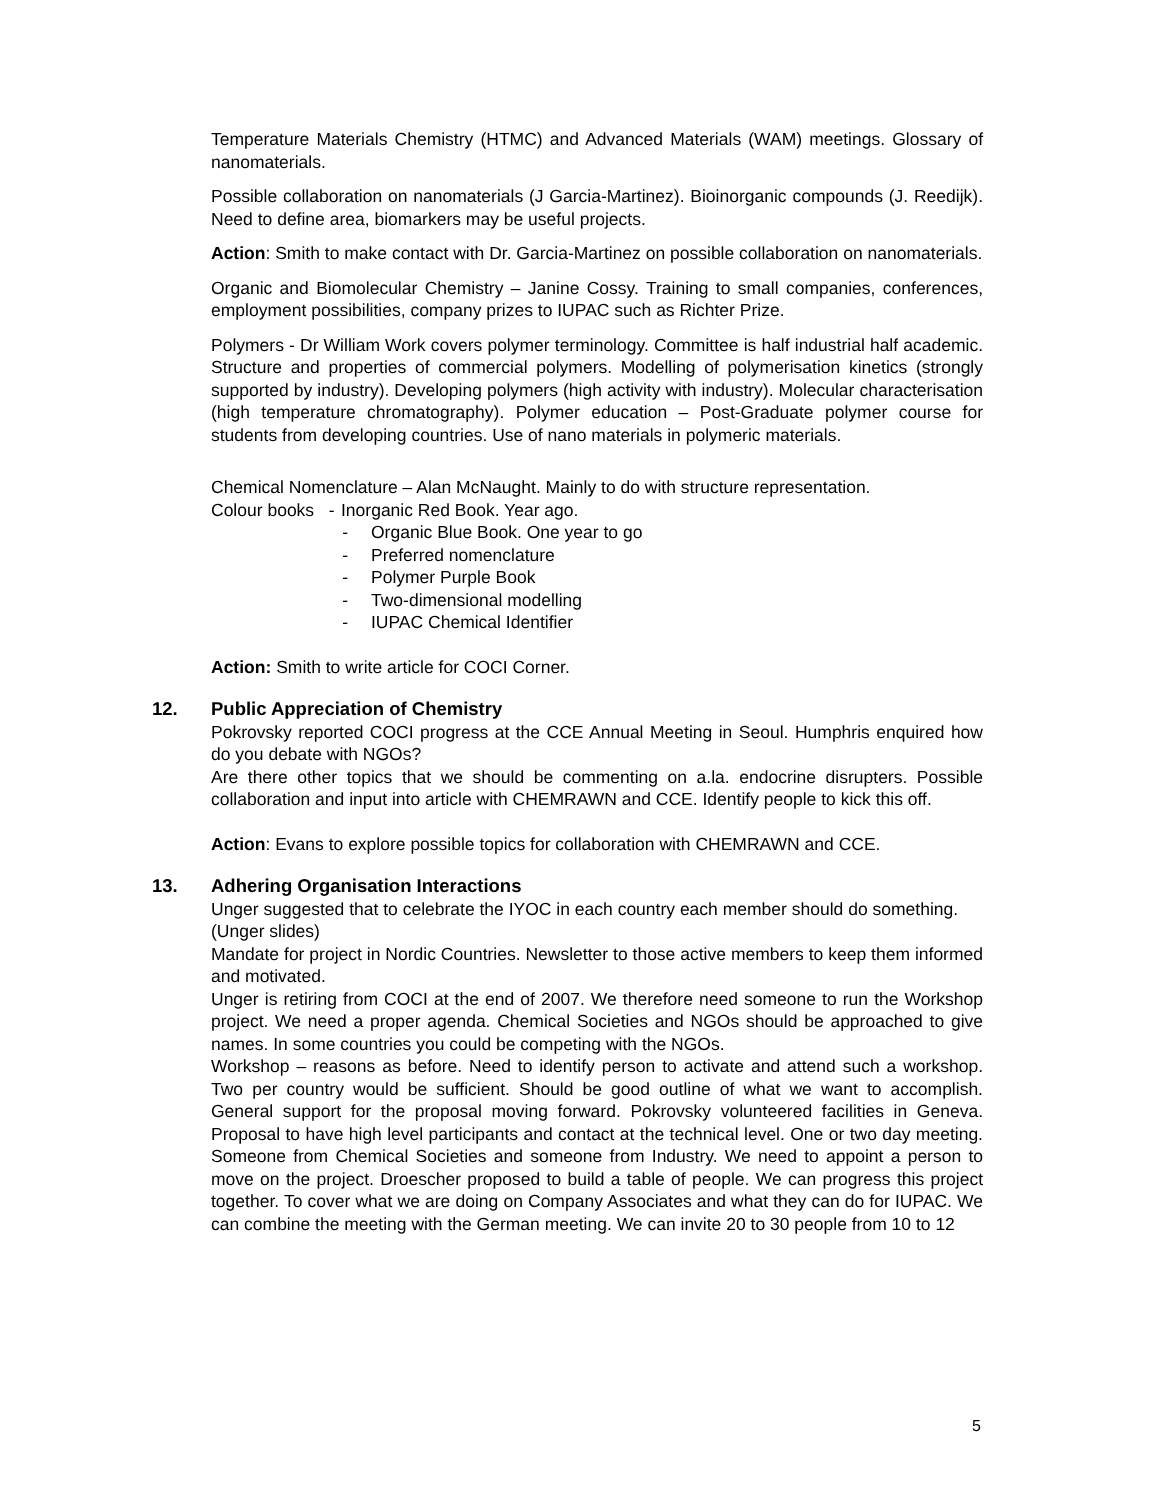Temperature Materials Chemistry (HTMC) and Advanced Materials (WAM) meetings. Glossary of nanomaterials.
Possible collaboration on nanomaterials (J Garcia-Martinez). Bioinorganic compounds (J. Reedijk). Need to define area, biomarkers may be useful projects.
Action: Smith to make contact with Dr. Garcia-Martinez on possible collaboration on nanomaterials.
Organic and Biomolecular Chemistry – Janine Cossy. Training to small companies, conferences, employment possibilities, company prizes to IUPAC such as Richter Prize.
Polymers - Dr William Work covers polymer terminology. Committee is half industrial half academic. Structure and properties of commercial polymers. Modelling of polymerisation kinetics (strongly supported by industry). Developing polymers (high activity with industry). Molecular characterisation (high temperature chromatography). Polymer education – Post-Graduate polymer course for students from developing countries. Use of nano materials in polymeric materials.
Chemical Nomenclature – Alan McNaught. Mainly to do with structure representation.
Colour books - Inorganic Red Book. Year ago.
- Organic Blue Book. One year to go
- Preferred nomenclature
- Polymer Purple Book
- Two-dimensional modelling
- IUPAC Chemical Identifier
Action: Smith to write article for COCI Corner.
12. Public Appreciation of Chemistry
Pokrovsky reported COCI progress at the CCE Annual Meeting in Seoul. Humphris enquired how do you debate with NGOs?
Are there other topics that we should be commenting on a.la. endocrine disrupters. Possible collaboration and input into article with CHEMRAWN and CCE. Identify people to kick this off.
Action: Evans to explore possible topics for collaboration with CHEMRAWN and CCE.
13. Adhering Organisation Interactions
Unger suggested that to celebrate the IYOC in each country each member should do something.
(Unger slides)
Mandate for project in Nordic Countries. Newsletter to those active members to keep them informed and motivated.
Unger is retiring from COCI at the end of 2007. We therefore need someone to run the Workshop project. We need a proper agenda. Chemical Societies and NGOs should be approached to give names. In some countries you could be competing with the NGOs.
Workshop – reasons as before. Need to identify person to activate and attend such a workshop. Two per country would be sufficient. Should be good outline of what we want to accomplish. General support for the proposal moving forward. Pokrovsky volunteered facilities in Geneva. Proposal to have high level participants and contact at the technical level. One or two day meeting. Someone from Chemical Societies and someone from Industry. We need to appoint a person to move on the project. Droescher proposed to build a table of people. We can progress this project together. To cover what we are doing on Company Associates and what they can do for IUPAC. We can combine the meeting with the German meeting. We can invite 20 to 30 people from 10 to 12
5